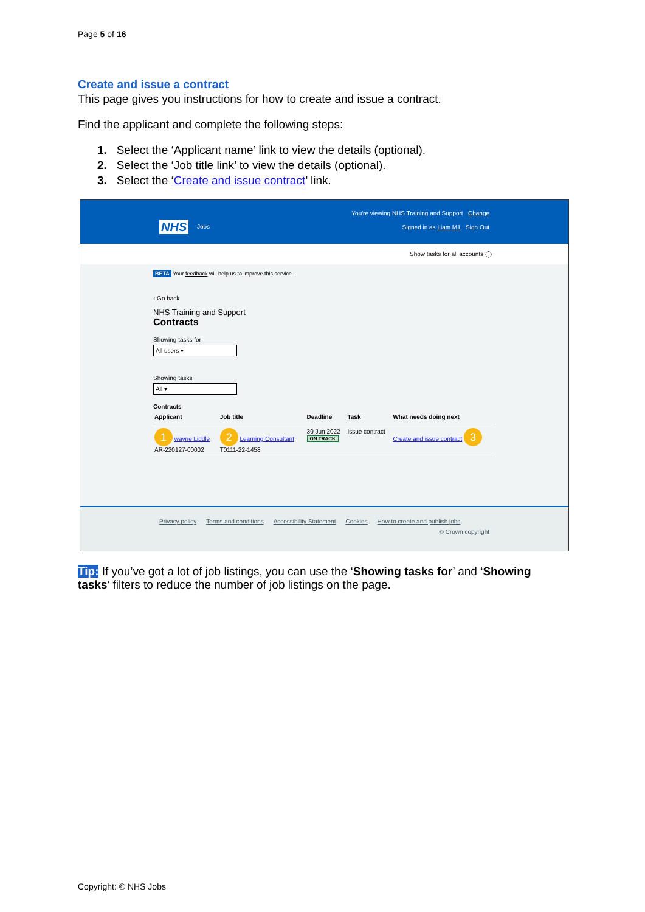Page 5 of 16
Create and issue a contract
This page gives you instructions for how to create and issue a contract.
Find the applicant and complete the following steps:
1. Select the ‘Applicant name’ link to view the details (optional).
2. Select the ‘Job title link’ to view the details (optional).
3. Select the ‘Create and issue contract’ link.
You're viewing NHS Training and Support Change
NHS Jobs
Signed in as Liam M1 Sign Out
Show tasks for all accounts ◯
BETA Your feedback will help us to improve this service.
‹ Go back
NHS Training and Support
Contracts
Showing tasks for
All users ▾
Showing tasks
All ▾
Contracts
| Applicant | Job title | Deadline | Task | What needs doing next |
| --- | --- | --- | --- | --- |
| 1 wayne Liddle AR-220127-00002 | 2 Learning Consultant T0111-22-1458 | 30 Jun 2022 ON TRACK | Issue contract | Create and issue contract 3 |
Privacy policy Terms and conditions Accessibility Statement Cookies How to create and publish jobs
© Crown copyright
Tip: If you’ve got a lot of job listings, you can use the ‘Showing tasks for’ and ‘Showing tasks’ filters to reduce the number of job listings on the page.
Copyright: © NHS Jobs